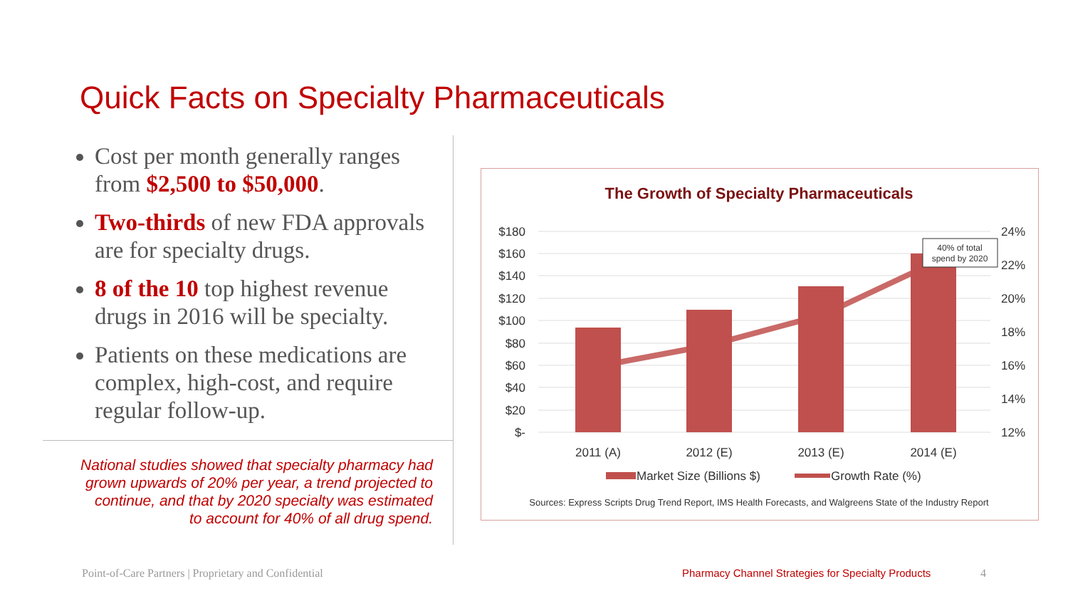Quick Facts on Specialty Pharmaceuticals
Cost per month generally ranges from $2,500 to $50,000.
Two-thirds of new FDA approvals are for specialty drugs.
8 of the 10 top highest revenue drugs in 2016 will be specialty.
Patients on these medications are complex, high-cost, and require regular follow-up.
National studies showed that specialty pharmacy had grown upwards of 20% per year, a trend projected to continue, and that by 2020 specialty was estimated to account for 40% of all drug spend.
The Growth of Specialty Pharmaceuticals
$180
$160
$140
$120
$100
$80
$60
$40
$20
$-
24%
22%
20%
18%
16%
14%
12%
40% of total
spend by 2020
2011 (A)
2012 (E)
2013 (E)
2014 (E)
Market Size (Billions $)
Growth Rate (%)
Sources: Express Scripts Drug Trend Report, IMS Health Forecasts, and Walgreens State of the Industry Report
Point-of-Care Partners | Proprietary and Confidential
Pharmacy Channel Strategies for Specialty Products
4